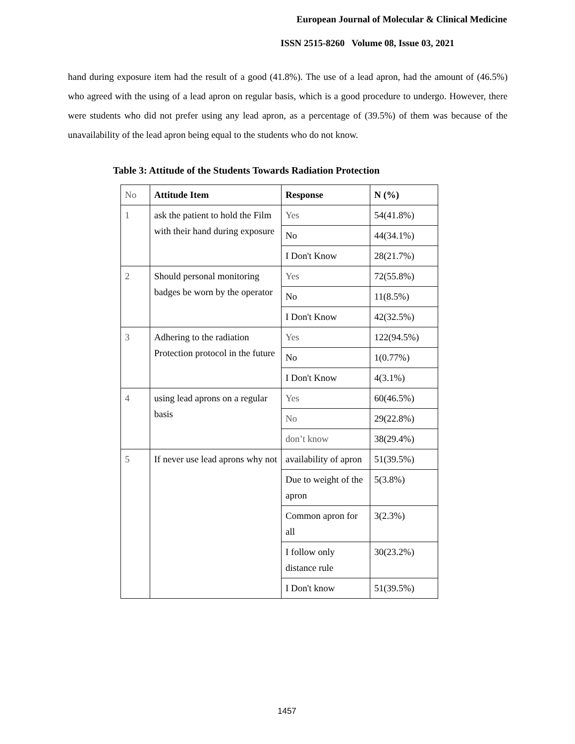European Journal of Molecular & Clinical Medicine
ISSN 2515-8260 Volume 08, Issue 03, 2021
hand during exposure item had the result of a good (41.8%). The use of a lead apron, had the amount of (46.5%) who agreed with the using of a lead apron on regular basis, which is a good procedure to undergo. However, there were students who did not prefer using any lead apron, as a percentage of (39.5%) of them was because of the unavailability of the lead apron being equal to the students who do not know.
Table 3: Attitude of the Students Towards Radiation Protection
| No | Attitude Item | Response | N (%) |
| --- | --- | --- | --- |
| 1 | ask the patient to hold the Film with their hand during exposure | Yes | 54(41.8%) |
| | | No | 44(34.1%) |
| | | I Don't Know | 28(21.7%) |
| 2 | Should personal monitoring badges be worn by the operator | Yes | 72(55.8%) |
| | | No | 11(8.5%) |
| | | I Don't Know | 42(32.5%) |
| 3 | Adhering to the radiation Protection protocol in the future | Yes | 122(94.5%) |
| | | No | 1(0.77%) |
| | | I Don't Know | 4(3.1%) |
| 4 | using lead aprons on a regular basis | Yes | 60(46.5%) |
| | | No | 29(22.8%) |
| | | don’t know | 38(29.4%) |
| 5 | If never use lead aprons why not | availability of apron | 51(39.5%) |
| | | Due to weight of the apron | 5(3.8%) |
| | | Common apron for all | 3(2.3%) |
| | | I follow only distance rule | 30(23.2%) |
| | | I Don't know | 51(39.5%) |
1457